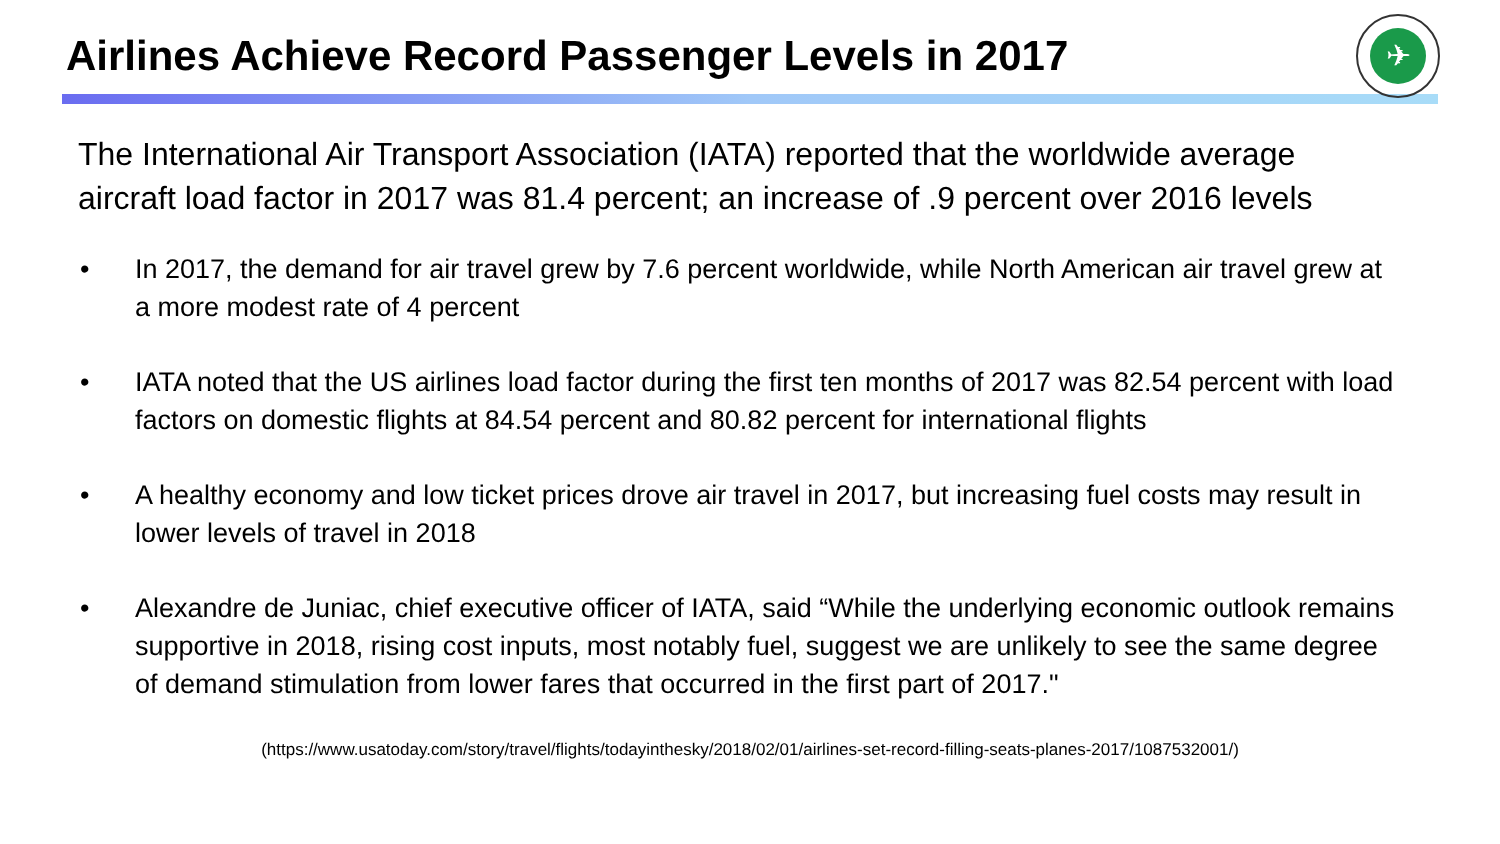Airlines Achieve Record Passenger Levels in 2017
✈
The International Air Transport Association (IATA) reported that the worldwide average aircraft load factor in 2017 was 81.4 percent; an increase of .9 percent over 2016 levels
• In 2017, the demand for air travel grew by 7.6 percent worldwide, while North American air travel grew at a more modest rate of 4 percent
• IATA noted that the US airlines load factor during the first ten months of 2017 was 82.54 percent with load factors on domestic flights at 84.54 percent and 80.82 percent for international flights
• A healthy economy and low ticket prices drove air travel in 2017, but increasing fuel costs may result in lower levels of travel in 2018
• Alexandre de Juniac, chief executive officer of IATA, said “While the underlying economic outlook remains supportive in 2018, rising cost inputs, most notably fuel, suggest we are unlikely to see the same degree of demand stimulation from lower fares that occurred in the first part of 2017."
(https://www.usatoday.com/story/travel/flights/todayinthesky/2018/02/01/airlines-set-record-filling-seats-planes-2017/1087532001/)